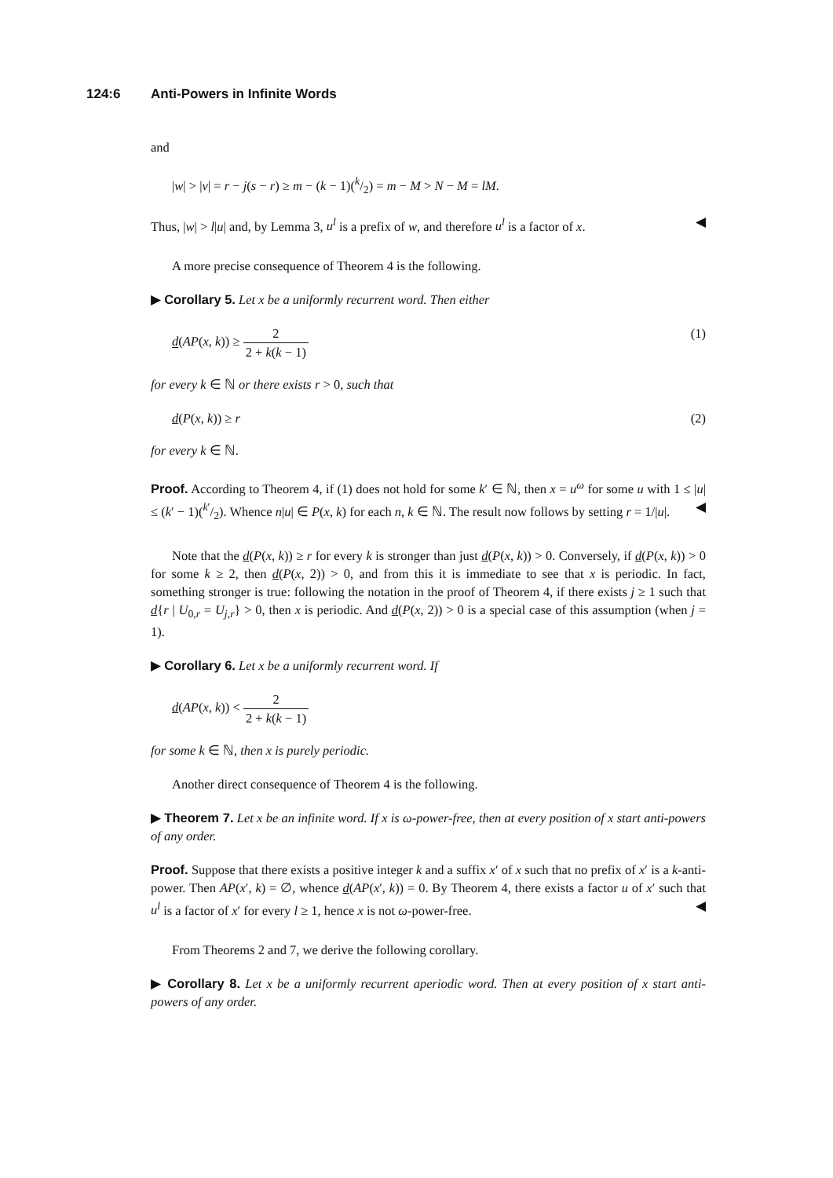124:6 Anti-Powers in Infinite Words
and
|w| > |v| = r − j(s − r) ≥ m − (k − 1)(k/2) = m − M > N − M = lM.
Thus, |w| > l|u| and, by Lemma 3, u<sup>l</sup> is a prefix of w, and therefore u<sup>l</sup> is a factor of x. ◀
A more precise consequence of Theorem 4 is the following.
▶ Corollary 5. Let x be a uniformly recurrent word. Then either
d(AP(x, k)) ≥ 2 2 + k(k − 1) (1)
for every k ∈ ℕ or there exists r > 0, such that
d(P(x, k)) ≥ r (2)
for every k ∈ ℕ.
Proof. According to Theorem 4, if (1) does not hold for some k′ ∈ ℕ, then x = u<sup>ω</sup> for some u with 1 ≤ |u| ≤ (k′ − 1)(k′/2). Whence n|u| ∈ P(x, k) for each n, k ∈ ℕ. The result now follows by setting r = 1/|u|. ◀
Note that the d(P(x, k)) ≥ r for every k is stronger than just d(P(x, k)) > 0. Conversely, if d(P(x, k)) > 0 for some k ≥ 2, then d(P(x, 2)) > 0, and from this it is immediate to see that x is periodic. In fact, something stronger is true: following the notation in the proof of Theorem 4, if there exists j ≥ 1 such that d{r | U<sub>0,r</sub> = U<sub>j,r</sub>} > 0, then x is periodic. And d(P(x, 2)) > 0 is a special case of this assumption (when j = 1).
▶ Corollary 6. Let x be a uniformly recurrent word. If
d(AP(x, k)) < 2 2 + k(k − 1)
for some k ∈ ℕ, then x is purely periodic.
Another direct consequence of Theorem 4 is the following.
▶ Theorem 7. Let x be an infinite word. If x is ω-power-free, then at every position of x start anti-powers of any order.
Proof. Suppose that there exists a positive integer k and a suffix x′ of x such that no prefix of x′ is a k-anti-power. Then AP(x′, k) = ∅, whence d(AP(x′, k)) = 0. By Theorem 4, there exists a factor u of x′ such that u<sup>l</sup> is a factor of x′ for every l ≥ 1, hence x is not ω-power-free. ◀
From Theorems 2 and 7, we derive the following corollary.
▶ Corollary 8. Let x be a uniformly recurrent aperiodic word. Then at every position of x start anti-powers of any order.